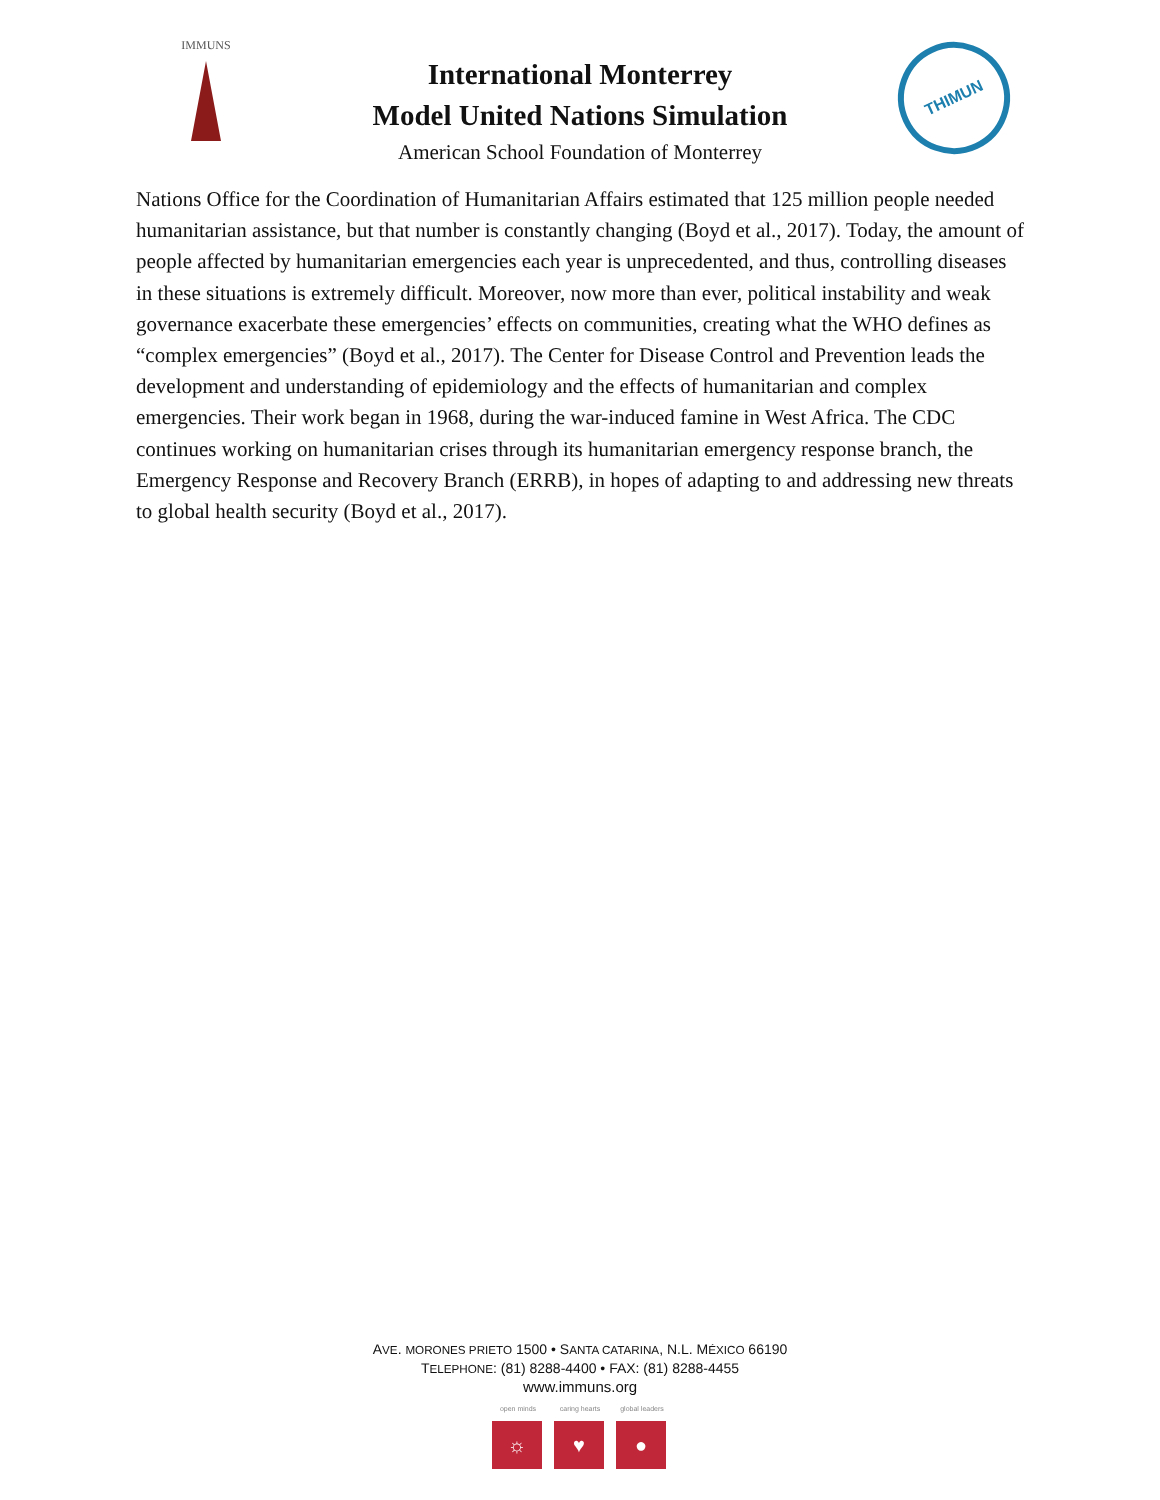IMMUNS
International Monterrey
Model United Nations Simulation
American School Foundation of Monterrey
THIMUN
Nations Office for the Coordination of Humanitarian Affairs estimated that 125 million people needed humanitarian assistance, but that number is constantly changing (Boyd et al., 2017). Today, the amount of people affected by humanitarian emergencies each year is unprecedented, and thus, controlling diseases in these situations is extremely difficult. Moreover, now more than ever, political instability and weak governance exacerbate these emergencies’ effects on communities, creating what the WHO defines as “complex emergencies” (Boyd et al., 2017). The Center for Disease Control and Prevention leads the development and understanding of epidemiology and the effects of humanitarian and complex emergencies. Their work began in 1968, during the war-induced famine in West Africa. The CDC continues working on humanitarian crises through its humanitarian emergency response branch, the Emergency Response and Recovery Branch (ERRB), in hopes of adapting to and addressing new threats to global health security (Boyd et al., 2017).
AVE. MORONES PRIETO 1500 • SANTA CATARINA, N.L. MÉXICO 66190
TELEPHONE: (81) 8288-4400 • FAX: (81) 8288-4455
www.immuns.org
open minds
☼
caring hearts
♥
global leaders
●